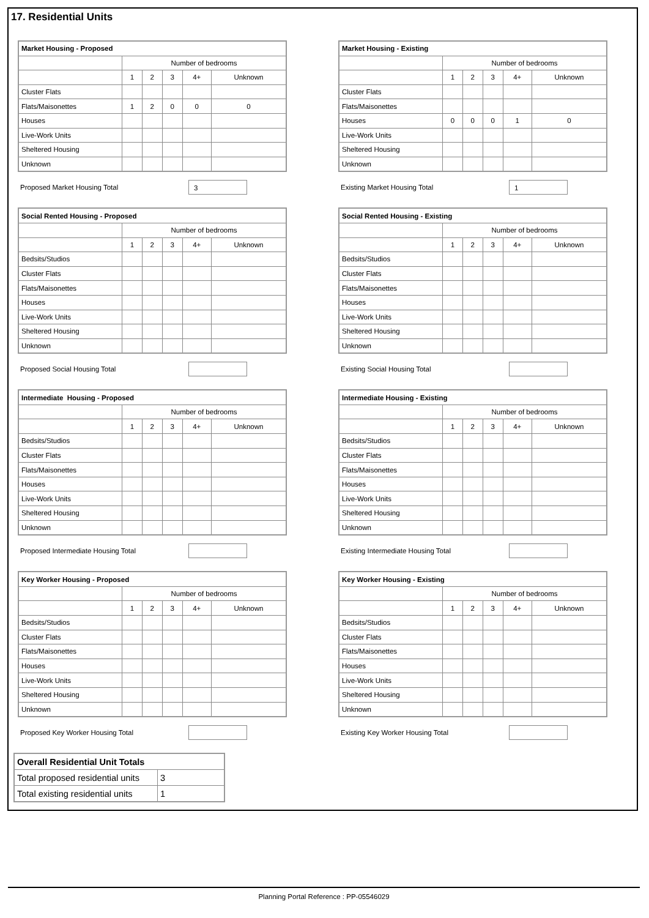17. Residential Units
| Market Housing - Proposed | | | | | |
| | Number of bedrooms | | | | |
| | 1 | 2 | 3 | 4+ | Unknown |
| Cluster Flats | | | | | |
| Flats/Maisonettes | 1 | 2 | 0 | 0 | 0 |
| Houses | | | | | |
| Live-Work Units | | | | | |
| Sheltered Housing | | | | | |
| Unknown | | | | | |
Proposed Market Housing Total
3
| Market Housing - Existing | | | | | |
| | Number of bedrooms | | | | |
| | 1 | 2 | 3 | 4+ | Unknown |
| Cluster Flats | | | | | |
| Flats/Maisonettes | | | | | |
| Houses | 0 | 0 | 0 | 1 | 0 |
| Live-Work Units | | | | | |
| Sheltered Housing | | | | | |
| Unknown | | | | | |
Existing Market Housing Total
1
| Social Rented Housing - Proposed | | | | | |
| | Number of bedrooms | | | | |
| | 1 | 2 | 3 | 4+ | Unknown |
| Bedsits/Studios | | | | | |
| Cluster Flats | | | | | |
| Flats/Maisonettes | | | | | |
| Houses | | | | | |
| Live-Work Units | | | | | |
| Sheltered Housing | | | | | |
| Unknown | | | | | |
Proposed Social Housing Total
| Social Rented Housing - Existing | | | | | |
| | Number of bedrooms | | | | |
| | 1 | 2 | 3 | 4+ | Unknown |
| Bedsits/Studios | | | | | |
| Cluster Flats | | | | | |
| Flats/Maisonettes | | | | | |
| Houses | | | | | |
| Live-Work Units | | | | | |
| Sheltered Housing | | | | | |
| Unknown | | | | | |
Existing Social Housing Total
| Intermediate Housing - Proposed | | | | | |
| | Number of bedrooms | | | | |
| | 1 | 2 | 3 | 4+ | Unknown |
| Bedsits/Studios | | | | | |
| Cluster Flats | | | | | |
| Flats/Maisonettes | | | | | |
| Houses | | | | | |
| Live-Work Units | | | | | |
| Sheltered Housing | | | | | |
| Unknown | | | | | |
Proposed Intermediate Housing Total
| Intermediate Housing - Existing | | | | | |
| | Number of bedrooms | | | | |
| | 1 | 2 | 3 | 4+ | Unknown |
| Bedsits/Studios | | | | | |
| Cluster Flats | | | | | |
| Flats/Maisonettes | | | | | |
| Houses | | | | | |
| Live-Work Units | | | | | |
| Sheltered Housing | | | | | |
| Unknown | | | | | |
Existing Intermediate Housing Total
| Key Worker Housing - Proposed | | | | | |
| | Number of bedrooms | | | | |
| | 1 | 2 | 3 | 4+ | Unknown |
| Bedsits/Studios | | | | | |
| Cluster Flats | | | | | |
| Flats/Maisonettes | | | | | |
| Houses | | | | | |
| Live-Work Units | | | | | |
| Sheltered Housing | | | | | |
| Unknown | | | | | |
Proposed Key Worker Housing Total
| Key Worker Housing - Existing | | | | | |
| | Number of bedrooms | | | | |
| | 1 | 2 | 3 | 4+ | Unknown |
| Bedsits/Studios | | | | | |
| Cluster Flats | | | | | |
| Flats/Maisonettes | | | | | |
| Houses | | | | | |
| Live-Work Units | | | | | |
| Sheltered Housing | | | | | |
| Unknown | | | | | |
Existing Key Worker Housing Total
| Overall Residential Unit Totals | |
| Total proposed residential units | 3 |
| Total existing residential units | 1 |
Planning Portal Reference : PP-05546029